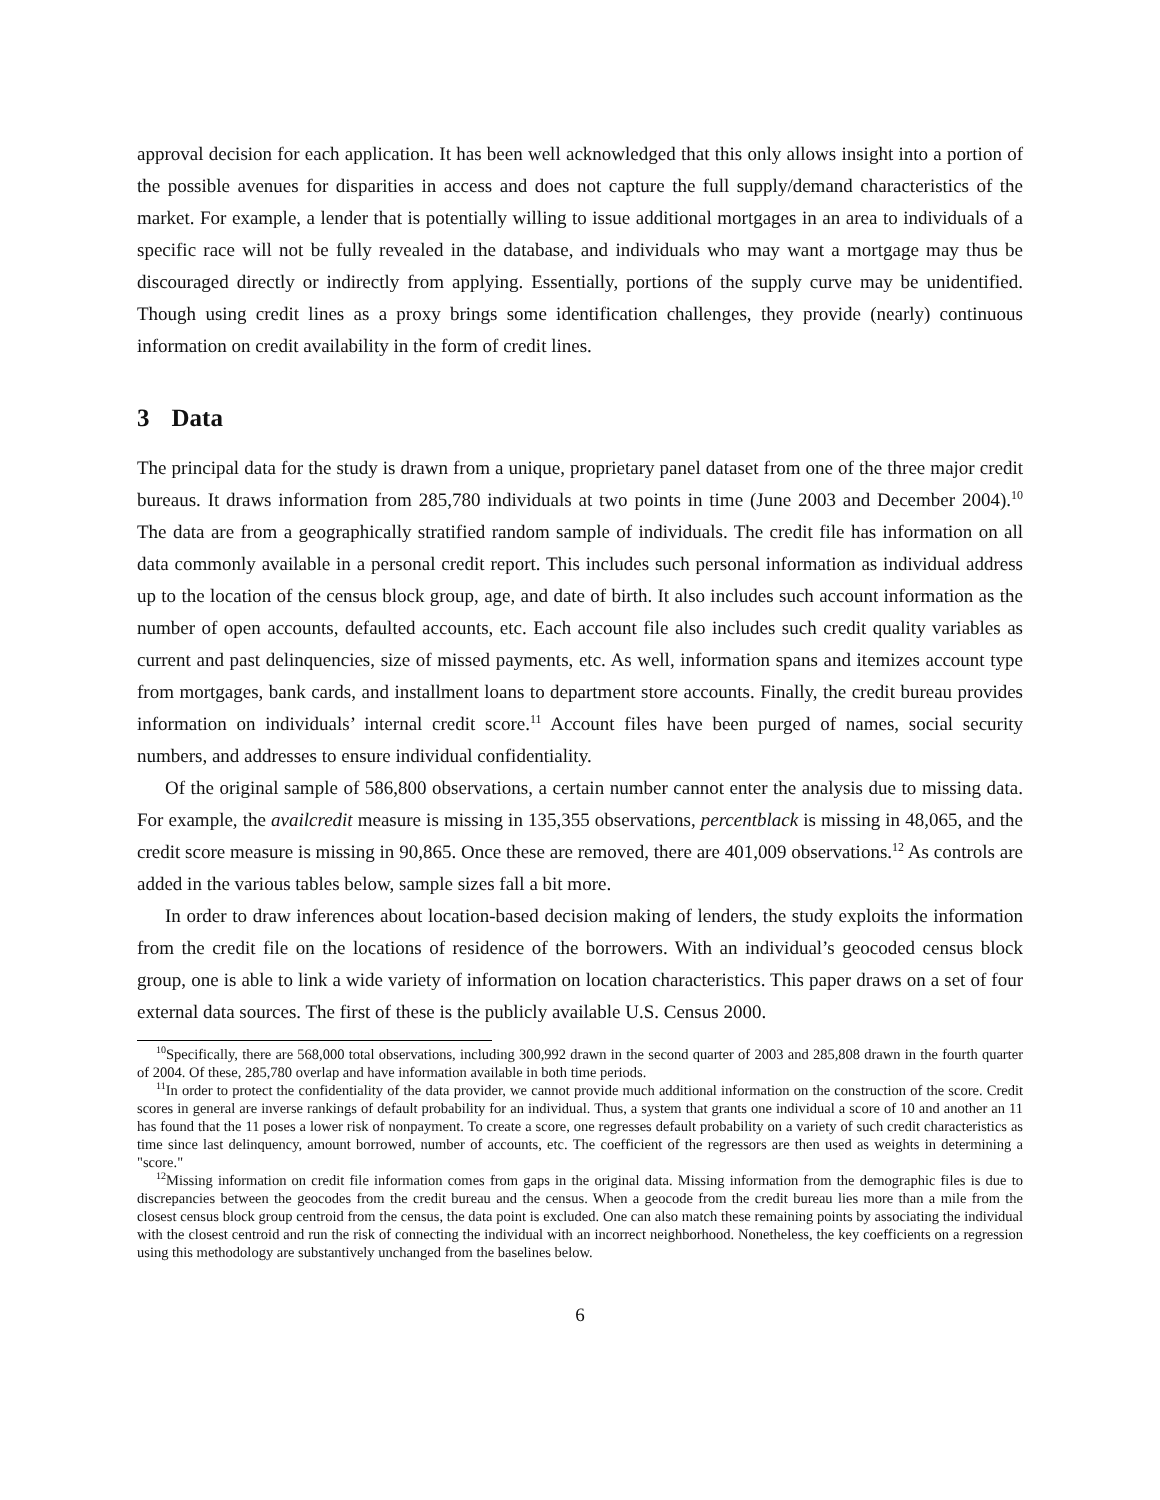approval decision for each application. It has been well acknowledged that this only allows insight into a portion of the possible avenues for disparities in access and does not capture the full supply/demand characteristics of the market. For example, a lender that is potentially willing to issue additional mortgages in an area to individuals of a specific race will not be fully revealed in the database, and individuals who may want a mortgage may thus be discouraged directly or indirectly from applying. Essentially, portions of the supply curve may be unidentified. Though using credit lines as a proxy brings some identification challenges, they provide (nearly) continuous information on credit availability in the form of credit lines.
3 Data
The principal data for the study is drawn from a unique, proprietary panel dataset from one of the three major credit bureaus. It draws information from 285,780 individuals at two points in time (June 2003 and December 2004).<sup>10</sup> The data are from a geographically stratified random sample of individuals. The credit file has information on all data commonly available in a personal credit report. This includes such personal information as individual address up to the location of the census block group, age, and date of birth. It also includes such account information as the number of open accounts, defaulted accounts, etc. Each account file also includes such credit quality variables as current and past delinquencies, size of missed payments, etc. As well, information spans and itemizes account type from mortgages, bank cards, and installment loans to department store accounts. Finally, the credit bureau provides information on individuals’ internal credit score.<sup>11</sup> Account files have been purged of names, social security numbers, and addresses to ensure individual confidentiality.
Of the original sample of 586,800 observations, a certain number cannot enter the analysis due to missing data. For example, the availcredit measure is missing in 135,355 observations, percentblack is missing in 48,065, and the credit score measure is missing in 90,865. Once these are removed, there are 401,009 observations.<sup>12</sup> As controls are added in the various tables below, sample sizes fall a bit more.
In order to draw inferences about location-based decision making of lenders, the study exploits the information from the credit file on the locations of residence of the borrowers. With an individual’s geocoded census block group, one is able to link a wide variety of information on location characteristics. This paper draws on a set of four external data sources. The first of these is the publicly available U.S. Census 2000.
<sup>10</sup> Specifically, there are 568,000 total observations, including 300,992 drawn in the second quarter of 2003 and 285,808 drawn in the fourth quarter of 2004. Of these, 285,780 overlap and have information available in both time periods.
<sup>11</sup> In order to protect the confidentiality of the data provider, we cannot provide much additional information on the construction of the score. Credit scores in general are inverse rankings of default probability for an individual. Thus, a system that grants one individual a score of 10 and another an 11 has found that the 11 poses a lower risk of nonpayment. To create a score, one regresses default probability on a variety of such credit characteristics as time since last delinquency, amount borrowed, number of accounts, etc. The coefficient of the regressors are then used as weights in determining a "score."
<sup>12</sup> Missing information on credit file information comes from gaps in the original data. Missing information from the demographic files is due to discrepancies between the geocodes from the credit bureau and the census. When a geocode from the credit bureau lies more than a mile from the closest census block group centroid from the census, the data point is excluded. One can also match these remaining points by associating the individual with the closest centroid and run the risk of connecting the individual with an incorrect neighborhood. Nonetheless, the key coefficients on a regression using this methodology are substantively unchanged from the baselines below.
6